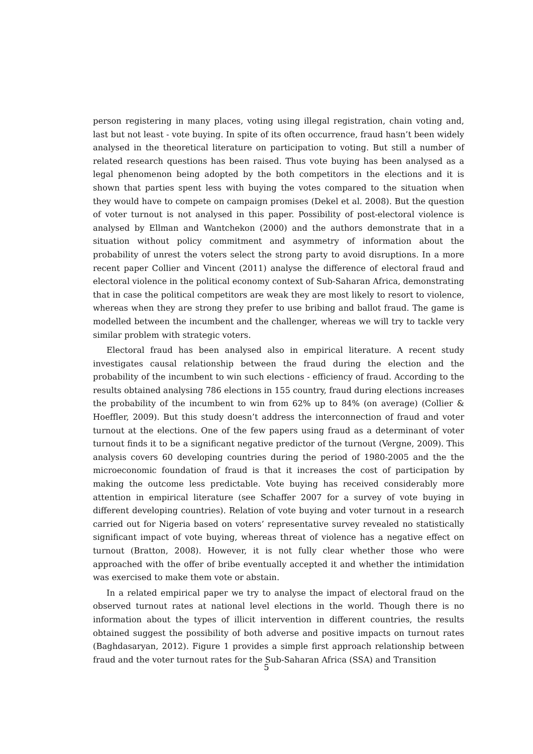person registering in many places, voting using illegal registration, chain voting and, last but not least - vote buying. In spite of its often occurrence, fraud hasn’t been widely analysed in the theoretical literature on participation to voting. But still a number of related research questions has been raised. Thus vote buying has been analysed as a legal phenomenon being adopted by the both competitors in the elections and it is shown that parties spent less with buying the votes compared to the situation when they would have to compete on campaign promises (Dekel et al. 2008). But the question of voter turnout is not analysed in this paper. Possibility of post-electoral violence is analysed by Ellman and Wantchekon (2000) and the authors demonstrate that in a situation without policy commitment and asymmetry of information about the probability of unrest the voters select the strong party to avoid disruptions. In a more recent paper Collier and Vincent (2011) analyse the difference of electoral fraud and electoral violence in the political economy context of Sub-Saharan Africa, demonstrating that in case the political competitors are weak they are most likely to resort to violence, whereas when they are strong they prefer to use bribing and ballot fraud. The game is modelled between the incumbent and the challenger, whereas we will try to tackle very similar problem with strategic voters.
Electoral fraud has been analysed also in empirical literature. A recent study investigates causal relationship between the fraud during the election and the probability of the incumbent to win such elections - efficiency of fraud. According to the results obtained analysing 786 elections in 155 country, fraud during elections increases the probability of the incumbent to win from 62% up to 84% (on average) (Collier & Hoeffler, 2009). But this study doesn’t address the interconnection of fraud and voter turnout at the elections. One of the few papers using fraud as a determinant of voter turnout finds it to be a significant negative predictor of the turnout (Vergne, 2009). This analysis covers 60 developing countries during the period of 1980-2005 and the the microeconomic foundation of fraud is that it increases the cost of participation by making the outcome less predictable. Vote buying has received considerably more attention in empirical literature (see Schaffer 2007 for a survey of vote buying in different developing countries). Relation of vote buying and voter turnout in a research carried out for Nigeria based on voters’ representative survey revealed no statistically significant impact of vote buying, whereas threat of violence has a negative effect on turnout (Bratton, 2008). However, it is not fully clear whether those who were approached with the offer of bribe eventually accepted it and whether the intimidation was exercised to make them vote or abstain.
In a related empirical paper we try to analyse the impact of electoral fraud on the observed turnout rates at national level elections in the world. Though there is no information about the types of illicit intervention in different countries, the results obtained suggest the possibility of both adverse and positive impacts on turnout rates (Baghdasaryan, 2012). Figure 1 provides a simple first approach relationship between fraud and the voter turnout rates for the Sub-Saharan Africa (SSA) and Transition
5